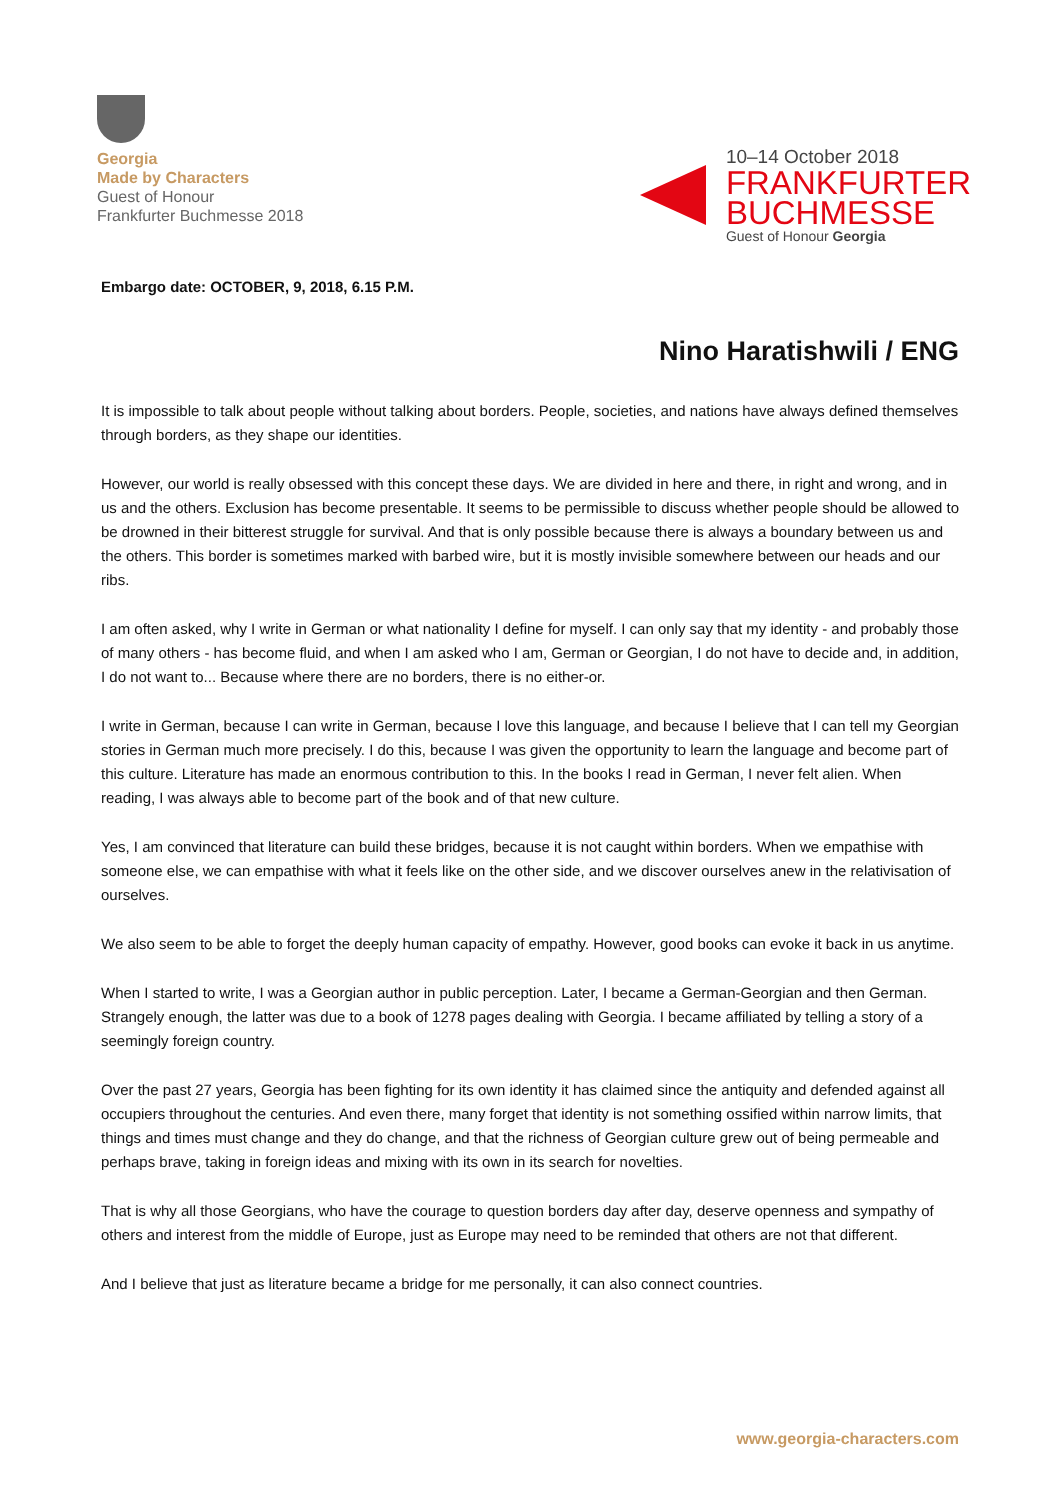Georgia
Made by Characters
Guest of Honour
Frankfurter Buchmesse 2018
10–14 October 2018
FRANKFURTER
BUCHMESSE
Guest of Honour Georgia
Embargo date: OCTOBER, 9, 2018, 6.15 P.M.
Nino Haratishwili / ENG
It is impossible to talk about people without talking about borders. People, societies, and nations have always defined themselves through borders, as they shape our identities.
However, our world is really obsessed with this concept these days. We are divided in here and there, in right and wrong, and in us and the others. Exclusion has become presentable. It seems to be permissible to discuss whether people should be allowed to be drowned in their bitterest struggle for survival. And that is only possible because there is always a boundary between us and the others. This border is sometimes marked with barbed wire, but it is mostly invisible somewhere between our heads and our ribs.
I am often asked, why I write in German or what nationality I define for myself. I can only say that my identity - and probably those of many others - has become fluid, and when I am asked who I am, German or Georgian, I do not have to decide and, in addition, I do not want to... Because where there are no borders, there is no either-or.
I write in German, because I can write in German, because I love this language, and because I believe that I can tell my Georgian stories in German much more precisely. I do this, because I was given the opportunity to learn the language and become part of this culture. Literature has made an enormous contribution to this. In the books I read in German, I never felt alien. When reading, I was always able to become part of the book and of that new culture.
Yes, I am convinced that literature can build these bridges, because it is not caught within borders. When we empathise with someone else, we can empathise with what it feels like on the other side, and we discover ourselves anew in the relativisation of ourselves.
We also seem to be able to forget the deeply human capacity of empathy. However, good books can evoke it back in us anytime.
When I started to write, I was a Georgian author in public perception. Later, I became a German-Georgian and then German. Strangely enough, the latter was due to a book of 1278 pages dealing with Georgia. I became affiliated by telling a story of a seemingly foreign country.
Over the past 27 years, Georgia has been fighting for its own identity it has claimed since the antiquity and defended against all occupiers throughout the centuries. And even there, many forget that identity is not something ossified within narrow limits, that things and times must change and they do change, and that the richness of Georgian culture grew out of being permeable and perhaps brave, taking in foreign ideas and mixing with its own in its search for novelties.
That is why all those Georgians, who have the courage to question borders day after day, deserve openness and sympathy of others and interest from the middle of Europe, just as Europe may need to be reminded that others are not that different.
And I believe that just as literature became a bridge for me personally, it can also connect countries.
www.georgia-characters.com